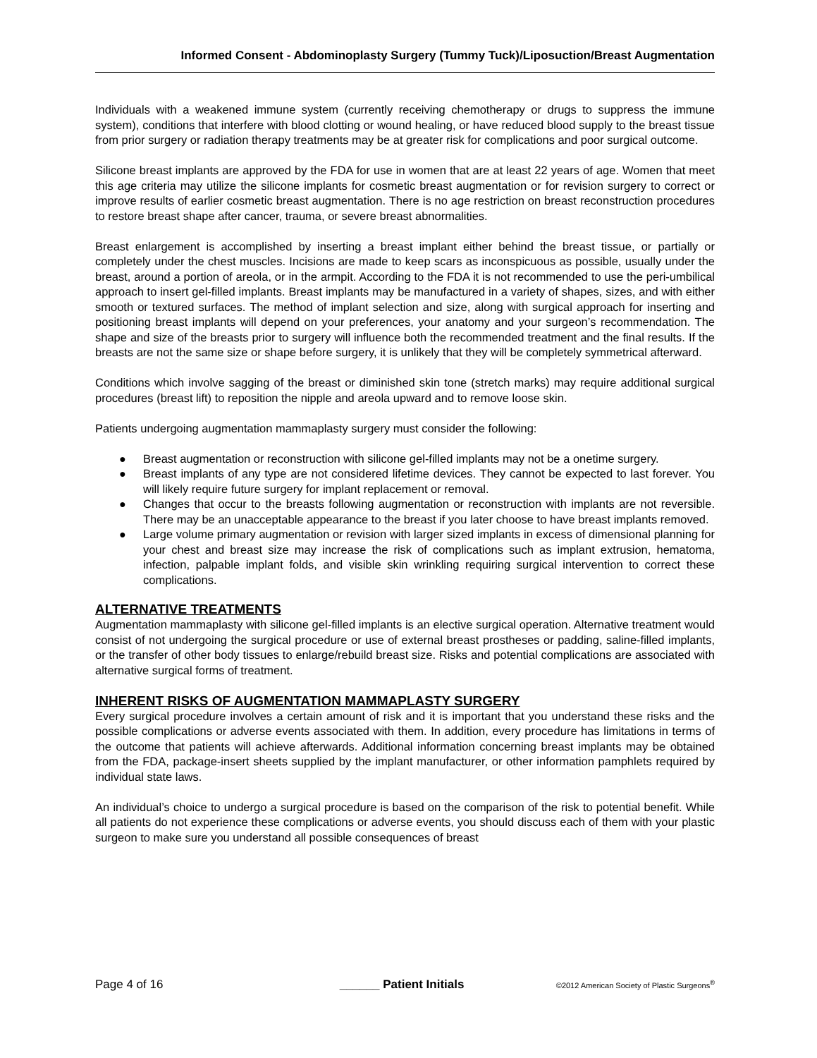Informed Consent - Abdominoplasty Surgery (Tummy Tuck)/Liposuction/Breast Augmentation
Individuals with a weakened immune system (currently receiving chemotherapy or drugs to suppress the immune system), conditions that interfere with blood clotting or wound healing, or have reduced blood supply to the breast tissue from prior surgery or radiation therapy treatments may be at greater risk for complications and poor surgical outcome.
Silicone breast implants are approved by the FDA for use in women that are at least 22 years of age. Women that meet this age criteria may utilize the silicone implants for cosmetic breast augmentation or for revision surgery to correct or improve results of earlier cosmetic breast augmentation. There is no age restriction on breast reconstruction procedures to restore breast shape after cancer, trauma, or severe breast abnormalities.
Breast enlargement is accomplished by inserting a breast implant either behind the breast tissue, or partially or completely under the chest muscles. Incisions are made to keep scars as inconspicuous as possible, usually under the breast, around a portion of areola, or in the armpit. According to the FDA it is not recommended to use the peri-umbilical approach to insert gel-filled implants. Breast implants may be manufactured in a variety of shapes, sizes, and with either smooth or textured surfaces. The method of implant selection and size, along with surgical approach for inserting and positioning breast implants will depend on your preferences, your anatomy and your surgeon’s recommendation. The shape and size of the breasts prior to surgery will influence both the recommended treatment and the final results. If the breasts are not the same size or shape before surgery, it is unlikely that they will be completely symmetrical afterward.
Conditions which involve sagging of the breast or diminished skin tone (stretch marks) may require additional surgical procedures (breast lift) to reposition the nipple and areola upward and to remove loose skin.
Patients undergoing augmentation mammaplasty surgery must consider the following:
● Breast augmentation or reconstruction with silicone gel-filled implants may not be a onetime surgery.
● Breast implants of any type are not considered lifetime devices. They cannot be expected to last forever. You will likely require future surgery for implant replacement or removal.
● Changes that occur to the breasts following augmentation or reconstruction with implants are not reversible. There may be an unacceptable appearance to the breast if you later choose to have breast implants removed.
● Large volume primary augmentation or revision with larger sized implants in excess of dimensional planning for your chest and breast size may increase the risk of complications such as implant extrusion, hematoma, infection, palpable implant folds, and visible skin wrinkling requiring surgical intervention to correct these complications.
ALTERNATIVE TREATMENTS
Augmentation mammaplasty with silicone gel-filled implants is an elective surgical operation. Alternative treatment would consist of not undergoing the surgical procedure or use of external breast prostheses or padding, saline-filled implants, or the transfer of other body tissues to enlarge/rebuild breast size. Risks and potential complications are associated with alternative surgical forms of treatment.
INHERENT RISKS OF AUGMENTATION MAMMAPLASTY SURGERY
Every surgical procedure involves a certain amount of risk and it is important that you understand these risks and the possible complications or adverse events associated with them. In addition, every procedure has limitations in terms of the outcome that patients will achieve afterwards. Additional information concerning breast implants may be obtained from the FDA, package-insert sheets supplied by the implant manufacturer, or other information pamphlets required by individual state laws.
An individual’s choice to undergo a surgical procedure is based on the comparison of the risk to potential benefit. While all patients do not experience these complications or adverse events, you should discuss each of them with your plastic surgeon to make sure you understand all possible consequences of breast
Page 4 of 16 ______ Patient Initials ©2012 American Society of Plastic Surgeons<sup>®</sup>